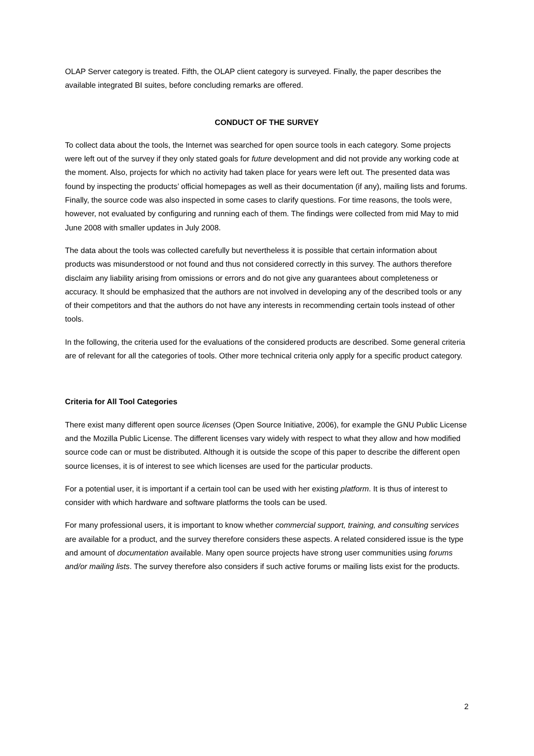OLAP Server category is treated. Fifth, the OLAP client category is surveyed. Finally, the paper describes the available integrated BI suites, before concluding remarks are offered.
CONDUCT OF THE SURVEY
To collect data about the tools, the Internet was searched for open source tools in each category. Some projects were left out of the survey if they only stated goals for future development and did not provide any working code at the moment. Also, projects for which no activity had taken place for years were left out. The presented data was found by inspecting the products’ official homepages as well as their documentation (if any), mailing lists and forums. Finally, the source code was also inspected in some cases to clarify questions. For time reasons, the tools were, however, not evaluated by configuring and running each of them. The findings were collected from mid May to mid June 2008 with smaller updates in July 2008.
The data about the tools was collected carefully but nevertheless it is possible that certain information about products was misunderstood or not found and thus not considered correctly in this survey. The authors therefore disclaim any liability arising from omissions or errors and do not give any guarantees about completeness or accuracy. It should be emphasized that the authors are not involved in developing any of the described tools or any of their competitors and that the authors do not have any interests in recommending certain tools instead of other tools.
In the following, the criteria used for the evaluations of the considered products are described. Some general criteria are of relevant for all the categories of tools. Other more technical criteria only apply for a specific product category.
Criteria for All Tool Categories
There exist many different open source licenses (Open Source Initiative, 2006), for example the GNU Public License and the Mozilla Public License. The different licenses vary widely with respect to what they allow and how modified source code can or must be distributed. Although it is outside the scope of this paper to describe the different open source licenses, it is of interest to see which licenses are used for the particular products.
For a potential user, it is important if a certain tool can be used with her existing platform. It is thus of interest to consider with which hardware and software platforms the tools can be used.
For many professional users, it is important to know whether commercial support, training, and consulting services are available for a product, and the survey therefore considers these aspects. A related considered issue is the type and amount of documentation available. Many open source projects have strong user communities using forums and/or mailing lists. The survey therefore also considers if such active forums or mailing lists exist for the products.
2